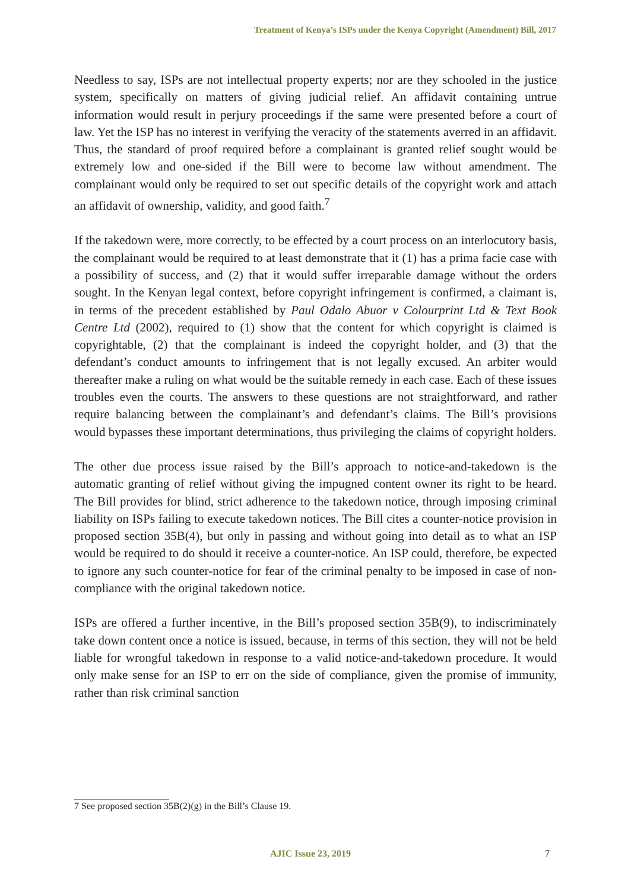Treatment of Kenya’s ISPs under the Kenya Copyright (Amendment) Bill, 2017
Needless to say, ISPs are not intellectual property experts; nor are they schooled in the justice system, specifically on matters of giving judicial relief. An affidavit containing untrue information would result in perjury proceedings if the same were presented before a court of law. Yet the ISP has no interest in verifying the veracity of the statements averred in an affidavit. Thus, the standard of proof required before a complainant is granted relief sought would be extremely low and one-sided if the Bill were to become law without amendment. The complainant would only be required to set out specific details of the copyright work and attach an affidavit of ownership, validity, and good faith.<sup>7</sup>
If the takedown were, more correctly, to be effected by a court process on an interlocutory basis, the complainant would be required to at least demonstrate that it (1) has a prima facie case with a possibility of success, and (2) that it would suffer irreparable damage without the orders sought. In the Kenyan legal context, before copyright infringement is confirmed, a claimant is, in terms of the precedent established by Paul Odalo Abuor v Colourprint Ltd & Text Book Centre Ltd (2002), required to (1) show that the content for which copyright is claimed is copyrightable, (2) that the complainant is indeed the copyright holder, and (3) that the defendant’s conduct amounts to infringement that is not legally excused. An arbiter would thereafter make a ruling on what would be the suitable remedy in each case. Each of these issues troubles even the courts. The answers to these questions are not straightforward, and rather require balancing between the complainant’s and defendant’s claims. The Bill’s provisions would bypasses these important determinations, thus privileging the claims of copyright holders.
The other due process issue raised by the Bill’s approach to notice-and-takedown is the automatic granting of relief without giving the impugned content owner its right to be heard. The Bill provides for blind, strict adherence to the takedown notice, through imposing criminal liability on ISPs failing to execute takedown notices. The Bill cites a counter-notice provision in proposed section 35B(4), but only in passing and without going into detail as to what an ISP would be required to do should it receive a counter-notice. An ISP could, therefore, be expected to ignore any such counter-notice for fear of the criminal penalty to be imposed in case of non-compliance with the original takedown notice.
ISPs are offered a further incentive, in the Bill’s proposed section 35B(9), to indiscriminately take down content once a notice is issued, because, in terms of this section, they will not be held liable for wrongful takedown in response to a valid notice-and-takedown procedure. It would only make sense for an ISP to err on the side of compliance, given the promise of immunity, rather than risk criminal sanction
7 See proposed section 35B(2)(g) in the Bill’s Clause 19.
AJIC Issue 23, 2019 7